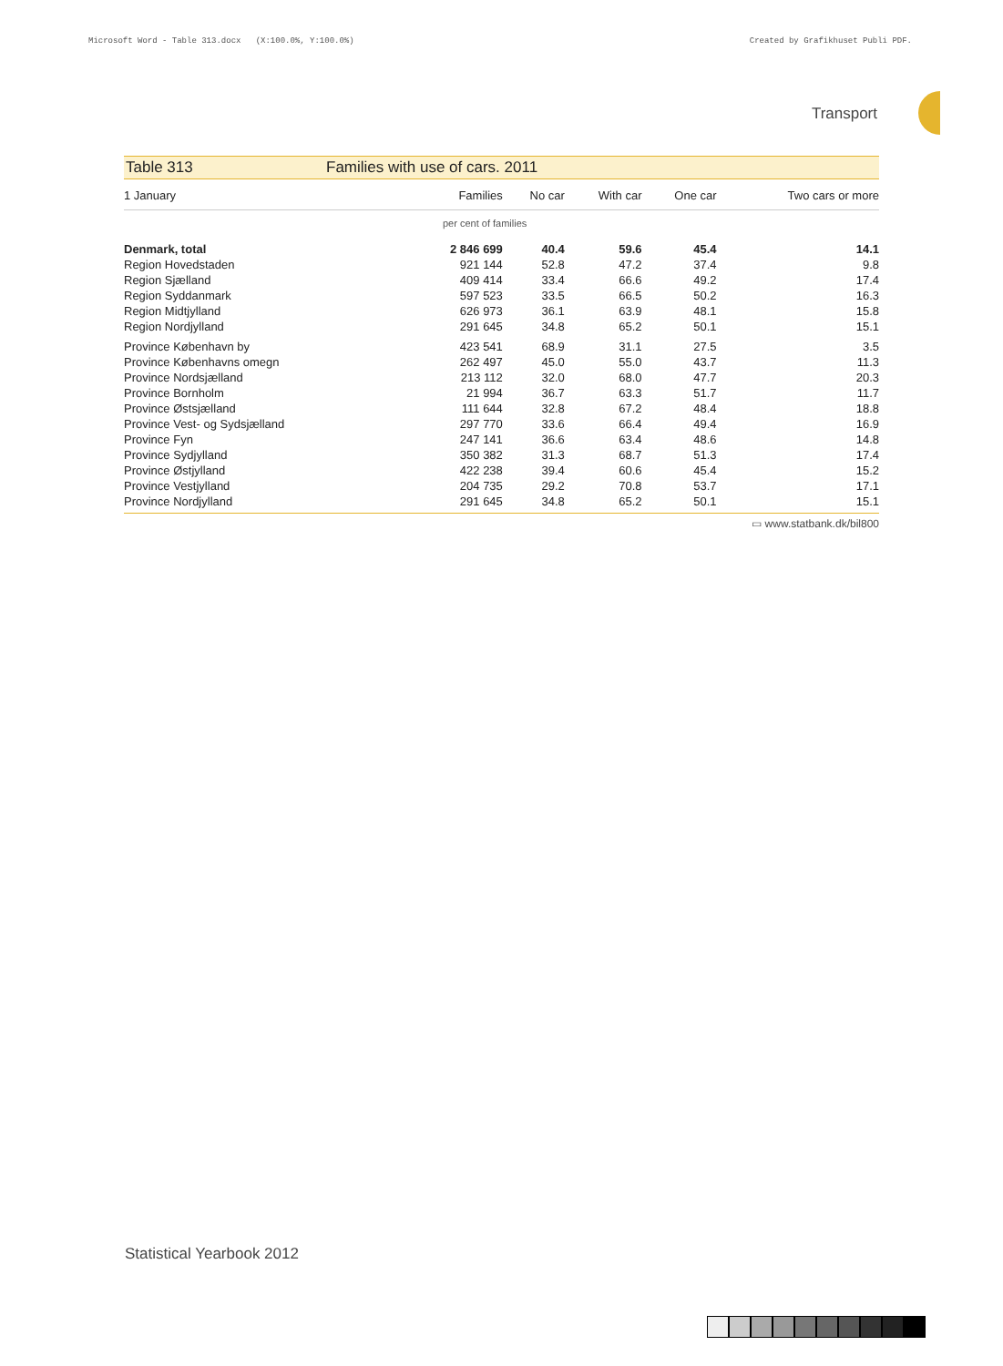Microsoft Word - Table 313.docx (X:100.0%, Y:100.0%) Created by Grafikhuset Publi PDF.
Transport
Table 313 Families with use of cars. 2011
| 1 January | Families | No car | With car | One car | Two cars or more |
| --- | --- | --- | --- | --- | --- |
| per cent of families | | | | | |
| Denmark, total | 2 846 699 | 40.4 | 59.6 | 45.4 | 14.1 |
| Region Hovedstaden | 921 144 | 52.8 | 47.2 | 37.4 | 9.8 |
| Region Sjælland | 409 414 | 33.4 | 66.6 | 49.2 | 17.4 |
| Region Syddanmark | 597 523 | 33.5 | 66.5 | 50.2 | 16.3 |
| Region Midtjylland | 626 973 | 36.1 | 63.9 | 48.1 | 15.8 |
| Region Nordjylland | 291 645 | 34.8 | 65.2 | 50.1 | 15.1 |
| Province København by | 423 541 | 68.9 | 31.1 | 27.5 | 3.5 |
| Province Københavns omegn | 262 497 | 45.0 | 55.0 | 43.7 | 11.3 |
| Province Nordsjælland | 213 112 | 32.0 | 68.0 | 47.7 | 20.3 |
| Province Bornholm | 21 994 | 36.7 | 63.3 | 51.7 | 11.7 |
| Province Østsjælland | 111 644 | 32.8 | 67.2 | 48.4 | 18.8 |
| Province Vest- og Sydsjælland | 297 770 | 33.6 | 66.4 | 49.4 | 16.9 |
| Province Fyn | 247 141 | 36.6 | 63.4 | 48.6 | 14.8 |
| Province Sydjylland | 350 382 | 31.3 | 68.7 | 51.3 | 17.4 |
| Province Østjylland | 422 238 | 39.4 | 60.6 | 45.4 | 15.2 |
| Province Vestjylland | 204 735 | 29.2 | 70.8 | 53.7 | 17.1 |
| Province Nordjylland | 291 645 | 34.8 | 65.2 | 50.1 | 15.1 |
▭ www.statbank.dk/bil800
Statistical Yearbook 2012